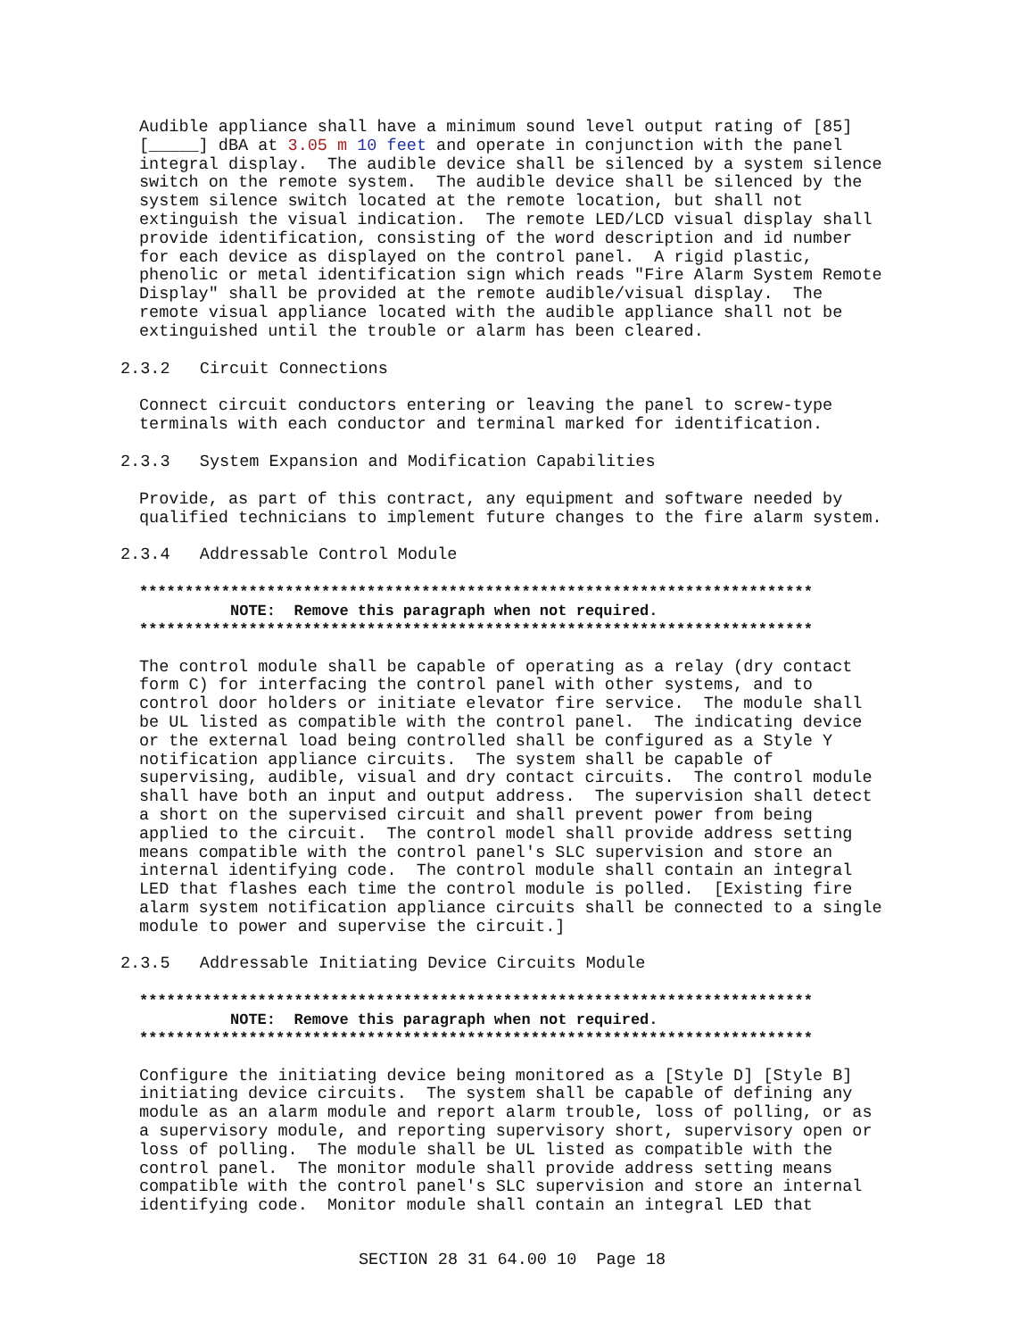Audible appliance shall have a minimum sound level output rating of [85]
[_____] dBA at 3.05 m 10 feet and operate in conjunction with the panel
integral display.  The audible device shall be silenced by a system silence
switch on the remote system.  The audible device shall be silenced by the
system silence switch located at the remote location, but shall not
extinguish the visual indication.  The remote LED/LCD visual display shall
provide identification, consisting of the word description and id number
for each device as displayed on the control panel.  A rigid plastic,
phenolic or metal identification sign which reads "Fire Alarm System Remote
Display" shall be provided at the remote audible/visual display.  The
remote visual appliance located with the audible appliance shall not be
extinguished until the trouble or alarm has been cleared.
2.3.2   Circuit Connections
Connect circuit conductors entering or leaving the panel to screw-type
terminals with each conductor and terminal marked for identification.
2.3.3   System Expansion and Modification Capabilities
Provide, as part of this contract, any equipment and software needed by
qualified technicians to implement future changes to the fire alarm system.
2.3.4   Addressable Control Module
**************************************************************************
          NOTE:  Remove this paragraph when not required.
**************************************************************************
The control module shall be capable of operating as a relay (dry contact
form C) for interfacing the control panel with other systems, and to
control door holders or initiate elevator fire service.  The module shall
be UL listed as compatible with the control panel.  The indicating device
or the external load being controlled shall be configured as a Style Y
notification appliance circuits.  The system shall be capable of
supervising, audible, visual and dry contact circuits.  The control module
shall have both an input and output address.  The supervision shall detect
a short on the supervised circuit and shall prevent power from being
applied to the circuit.  The control model shall provide address setting
means compatible with the control panel's SLC supervision and store an
internal identifying code.  The control module shall contain an integral
LED that flashes each time the control module is polled.  [Existing fire
alarm system notification appliance circuits shall be connected to a single
module to power and supervise the circuit.]
2.3.5   Addressable Initiating Device Circuits Module
**************************************************************************
          NOTE:  Remove this paragraph when not required.
**************************************************************************
Configure the initiating device being monitored as a [Style D] [Style B]
initiating device circuits.  The system shall be capable of defining any
module as an alarm module and report alarm trouble, loss of polling, or as
a supervisory module, and reporting supervisory short, supervisory open or
loss of polling.  The module shall be UL listed as compatible with the
control panel.  The monitor module shall provide address setting means
compatible with the control panel's SLC supervision and store an internal
identifying code.  Monitor module shall contain an integral LED that
SECTION 28 31 64.00 10  Page 18